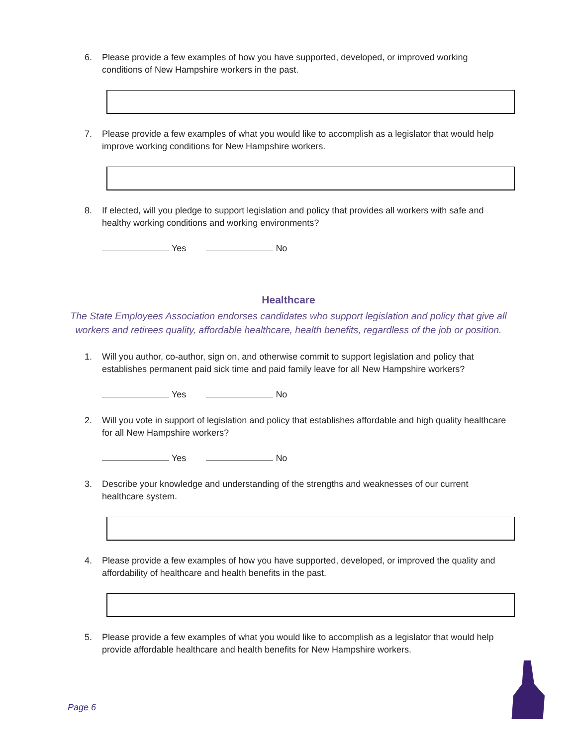6. Please provide a few examples of how you have supported, developed, or improved working conditions of New Hampshire workers in the past.
7. Please provide a few examples of what you would like to accomplish as a legislator that would help improve working conditions for New Hampshire workers.
8. If elected, will you pledge to support legislation and policy that provides all workers with safe and healthy working conditions and working environments?
Yes No
Healthcare
The State Employees Association endorses candidates who support legislation and policy that give all workers and retirees quality, affordable healthcare, health benefits, regardless of the job or position.
1. Will you author, co-author, sign on, and otherwise commit to support legislation and policy that establishes permanent paid sick time and paid family leave for all New Hampshire workers?
Yes No
2. Will you vote in support of legislation and policy that establishes affordable and high quality healthcare for all New Hampshire workers?
Yes No
3. Describe your knowledge and understanding of the strengths and weaknesses of our current healthcare system.
4. Please provide a few examples of how you have supported, developed, or improved the quality and affordability of healthcare and health benefits in the past.
5. Please provide a few examples of what you would like to accomplish as a legislator that would help provide affordable healthcare and health benefits for New Hampshire workers.
Page 6